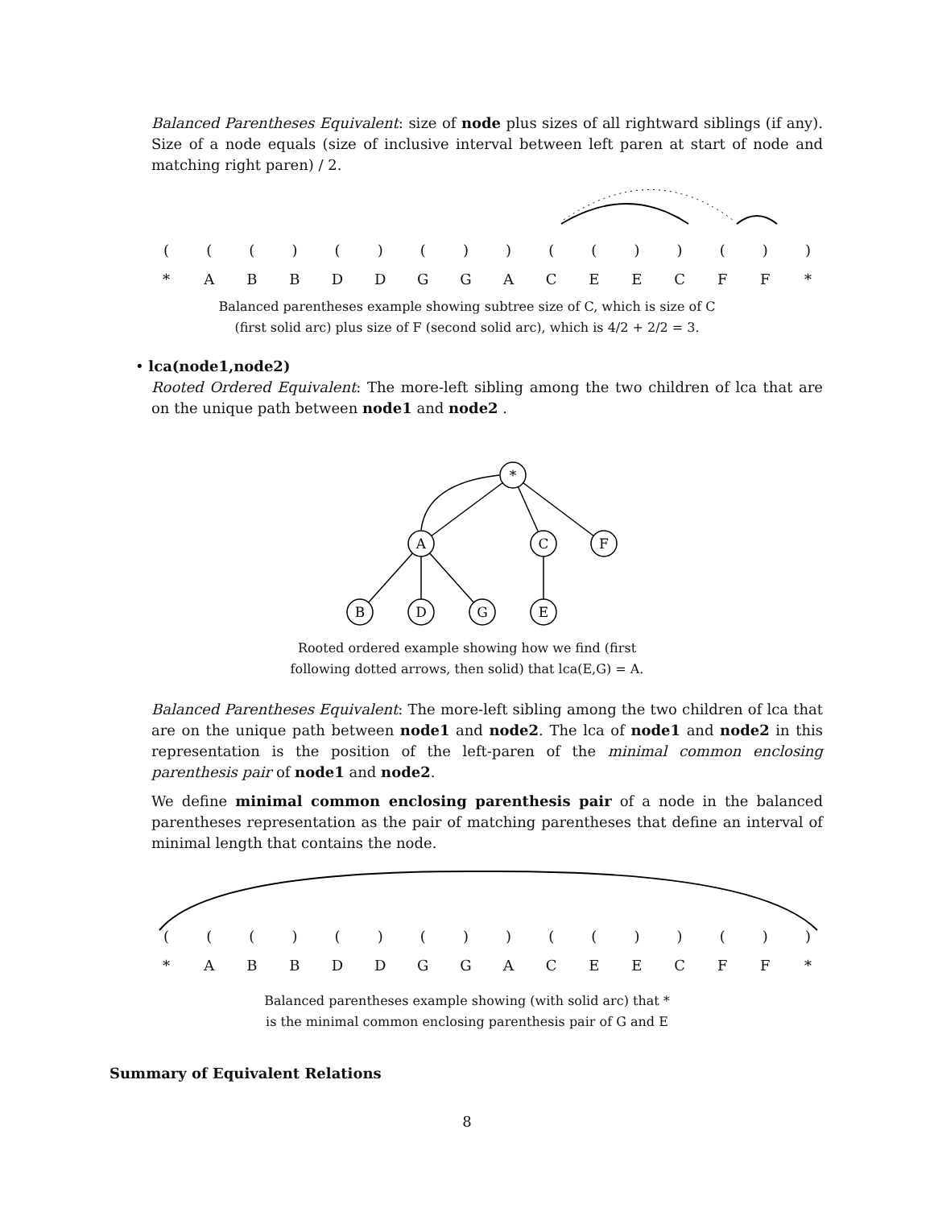Balanced Parentheses Equivalent: size of node plus sizes of all rightward siblings (if any). Size of a node equals (size of inclusive interval between left paren at start of node and matching right paren) / 2.
((() () ()) (()) ())
* ABBDDGGACEECFF *
Balanced parentheses example showing subtree size of C, which is size of C
(first solid arc) plus size of F (second solid arc), which is 4/2 + 2/2 = 3.
• lca(node1,node2)
Rooted Ordered Equivalent: The more-left sibling among the two children of lca that are on the unique path between node1 and node2 .
*
A
C
F
B
D
G
E
Rooted ordered example showing how we find (first
following dotted arrows, then solid) that lca(E,G) = A.
Balanced Parentheses Equivalent: The more-left sibling among the two children of lca that are on the unique path between node1 and node2. The lca of node1 and node2 in this representation is the position of the left-paren of the minimal common enclosing parenthesis pair of node1 and node2.
We define minimal common enclosing parenthesis pair of a node in the balanced parentheses representation as the pair of matching parentheses that define an interval of minimal length that contains the node.
((() () ()) (()) ())
* ABBDDGGACEECFF *
Balanced parentheses example showing (with solid arc) that *
is the minimal common enclosing parenthesis pair of G and E
Summary of Equivalent Relations
8